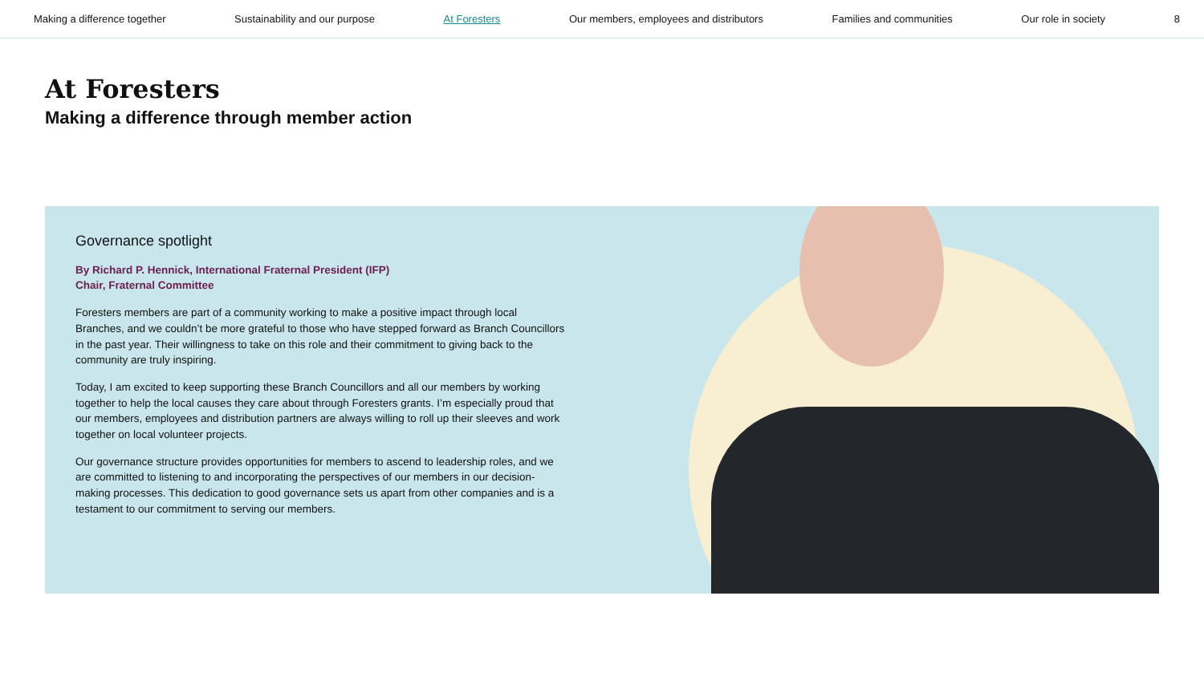Making a difference together Sustainability and our purpose At Foresters Our members, employees and distributors Families and communities Our role in society 8
At Foresters
Making a difference through member action
Governance spotlight
By Richard P. Hennick, International Fraternal President (IFP)
Chair, Fraternal Committee
Foresters members are part of a community working to make a positive impact through local Branches, and we couldn’t be more grateful to those who have stepped forward as Branch Councillors in the past year. Their willingness to take on this role and their commitment to giving back to the community are truly inspiring.
Today, I am excited to keep supporting these Branch Councillors and all our members by working together to help the local causes they care about through Foresters grants. I’m especially proud that our members, employees and distribution partners are always willing to roll up their sleeves and work together on local volunteer projects.
Our governance structure provides opportunities for members to ascend to leadership roles, and we are committed to listening to and incorporating the perspectives of our members in our decision-making processes. This dedication to good governance sets us apart from other companies and is a testament to our commitment to serving our members.